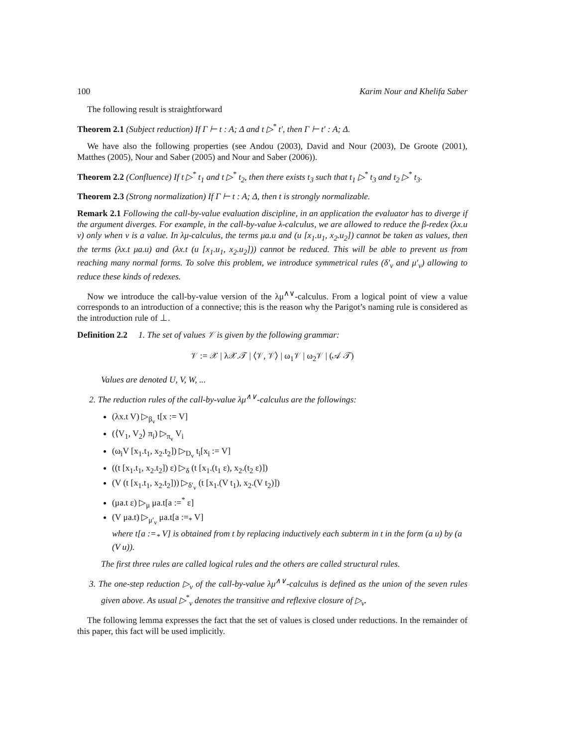100 Karim Nour and Khelifa Saber
The following result is straightforward
Theorem 2.1 (Subject reduction) If Γ ⊢ t : A; Δ and t ▷<sup>*</sup> t′, then Γ ⊢ t′ : A; Δ.
We have also the following properties (see Andou (2003), David and Nour (2003), De Groote (2001), Matthes (2005), Nour and Saber (2005) and Nour and Saber (2006)).
Theorem 2.2 (Confluence) If t ▷<sup>*</sup> t<sub>1</sub> and t ▷<sup>*</sup> t<sub>2</sub>, then there exists t<sub>3</sub> such that t<sub>1</sub> ▷<sup>*</sup> t<sub>3</sub> and t<sub>2</sub> ▷<sup>*</sup> t<sub>3</sub>.
Theorem 2.3 (Strong normalization) If Γ ⊢ t : A; Δ, then t is strongly normalizable.
Remark 2.1 Following the call-by-value evaluation discipline, in an application the evaluator has to diverge if the argument diverges. For example, in the call-by-value λ-calculus, we are allowed to reduce the β-redex (λx.u v) only when v is a value. In λμ-calculus, the terms μa.u and (u [x<sub>1</sub>.u<sub>1</sub>, x<sub>2</sub>.u<sub>2</sub>]) cannot be taken as values, then the terms (λx.t μa.u) and (λx.t (u [x<sub>1</sub>.u<sub>1</sub>, x<sub>2</sub>.u<sub>2</sub>])) cannot be reduced. This will be able to prevent us from reaching many normal forms. To solve this problem, we introduce symmetrical rules (δ′<sub>v</sub> and μ′<sub>v</sub>) allowing to reduce these kinds of redexes.
Now we introduce the call-by-value version of the λμ<sup>∧∨</sup>-calculus. From a logical point of view a value corresponds to an introduction of a connective; this is the reason why the Parigot’s naming rule is considered as the introduction rule of ⊥.
Definition 2.2 1. The set of values 𝒱 is given by the following grammar:
𝒱 := 𝒳 | λ𝒳.𝒯 | ⟨𝒱, 𝒱⟩ | ω<sub>1</sub>𝒱 | ω<sub>2</sub>𝒱 | (𝒜 𝒯)
Values are denoted U, V, W, ...
2. The reduction rules of the call-by-value λμ<sup>∧∨</sup>-calculus are the followings:
(λx.t V) ▷<sub>β<sub>v</sub></sub> t[x := V]
(⟨V<sub>1</sub>, V<sub>2</sub>⟩ π<sub>i</sub>) ▷<sub>π<sub>v</sub></sub> V<sub>i</sub>
(ω<sub>i</sub>V [x<sub>1</sub>.t<sub>1</sub>, x<sub>2</sub>.t<sub>2</sub>]) ▷<sub>D<sub>v</sub></sub> t<sub>i</sub>[x<sub>i</sub> := V]
((t [x<sub>1</sub>.t<sub>1</sub>, x<sub>2</sub>.t<sub>2</sub>]) ε) ▷<sub>δ</sub> (t [x<sub>1</sub>.(t<sub>1</sub> ε), x<sub>2</sub>.(t<sub>2</sub> ε)])
(V (t [x<sub>1</sub>.t<sub>1</sub>, x<sub>2</sub>.t<sub>2</sub>])) ▷<sub>δ′<sub>v</sub></sub> (t [x<sub>1</sub>.(V t<sub>1</sub>), x<sub>2</sub>.(V t<sub>2</sub>)])
(μa.t ε) ▷<sub>μ</sub> μa.t[a :=<sup>*</sup> ε]
(V μa.t) ▷<sub>μ′<sub>v</sub></sub> μa.t[a :=<sub>*</sub> V]
where t[a :=<sub>*</sub> V] is obtained from t by replacing inductively each subterm in t in the form (a u) by (a (V u)).
The first three rules are called logical rules and the others are called structural rules.
3. The one-step reduction ▷<sub>v</sub> of the call-by-value λμ<sup>∧∨</sup>-calculus is defined as the union of the seven rules given above. As usual ▷<sup>*</sup><sub>v</sub> denotes the transitive and reflexive closure of ▷<sub>v</sub>.
The following lemma expresses the fact that the set of values is closed under reductions. In the remainder of this paper, this fact will be used implicitly.